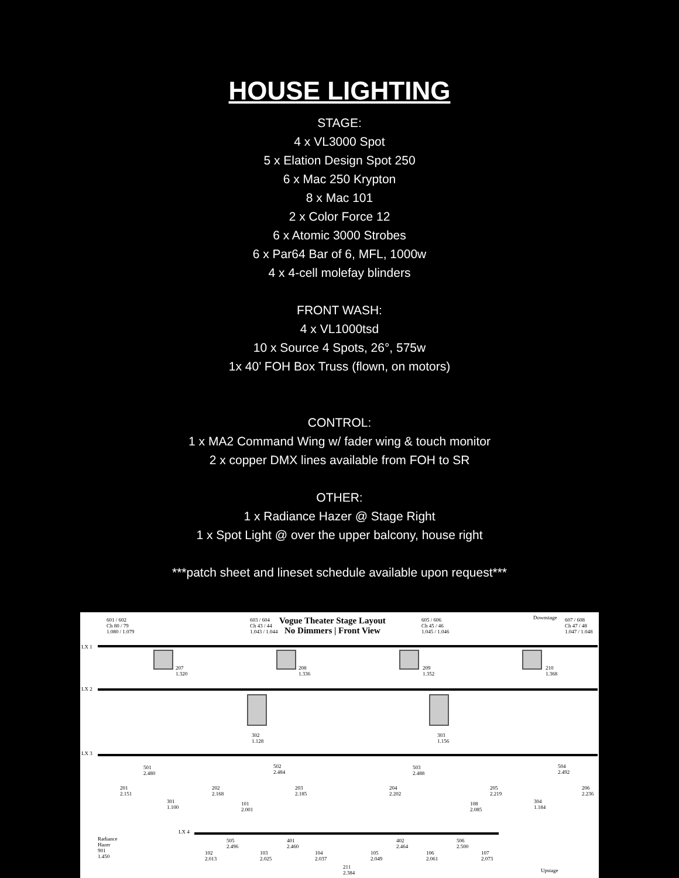HOUSE LIGHTING
STAGE:
4 x VL3000 Spot
5 x Elation Design Spot 250
6 x Mac 250 Krypton
8 x Mac 101
2 x Color Force 12
6 x Atomic 3000 Strobes
6 x Par64 Bar of 6, MFL, 1000w
4 x 4-cell molefay blinders
FRONT WASH:
4 x VL1000tsd
10 x Source 4 Spots, 26°, 575w
1x 40’ FOH Box Truss (flown, on motors)
CONTROL:
1 x MA2 Command Wing w/ fader wing & touch monitor
2 x copper DMX lines available from FOH to SR
OTHER:
1 x Radiance Hazer @ Stage Right
1 x Spot Light @ over the upper balcony, house right
***patch sheet and lineset schedule available upon request***
Vogue Theater Stage Layout
No Dimmers | Front View
Downstage
LX 1
LX 2
LX 3
LX 4
601 / 602
Ch 80 / 79
1.080 / 1.079
603 / 604
Ch 43 / 44
1.043 / 1.044
605 / 606
Ch 45 / 46
1.045 / 1.046
607 / 608
Ch 47 / 48
1.047 / 1.048
207
1.320
208
1.336
209
1.352
210
1.368
302
1.128
303
1.156
201
2.151
501
2.480
301
1.100
202
2.168
502
2.484
203
2.185
204
2.202
503
2.488
205
2.219
304
1.184
504
2.492
206
2.236
101
2.001
108
2.085
Radiance
Hazer
901
1.450
505
2.496
401
2.460
402
2.464
506
2.500
102
2.013
103
2.025
104
2.037
105
2.049
106
2.061
107
2.073
211
2.384
Upstage